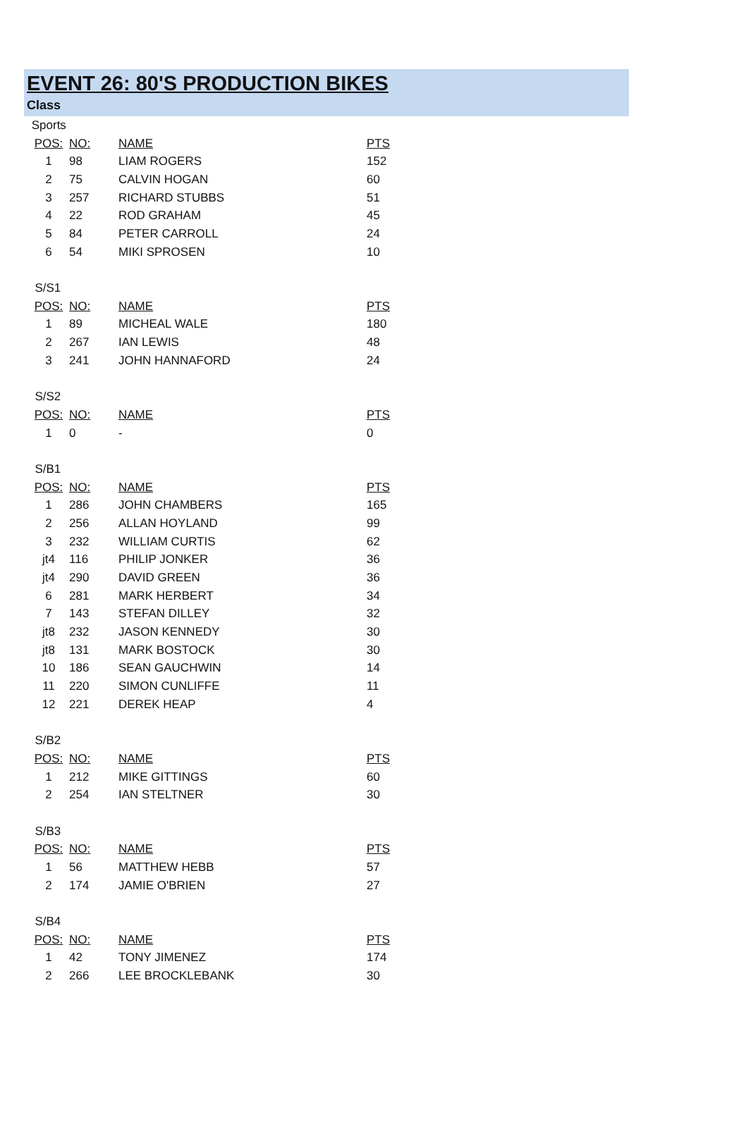EVENT 26: 80'S PRODUCTION BIKES
Class
| Sports | | | |
| POS: | NO: | NAME | PTS |
| 1 | 98 | LIAM ROGERS | 152 |
| 2 | 75 | CALVIN HOGAN | 60 |
| 3 | 257 | RICHARD STUBBS | 51 |
| 4 | 22 | ROD GRAHAM | 45 |
| 5 | 84 | PETER CARROLL | 24 |
| 6 | 54 | MIKI SPROSEN | 10 |
| S/S1 | | | |
| POS: | NO: | NAME | PTS |
| 1 | 89 | MICHEAL WALE | 180 |
| 2 | 267 | IAN LEWIS | 48 |
| 3 | 241 | JOHN HANNAFORD | 24 |
| S/S2 | | | |
| POS: | NO: | NAME | PTS |
| 1 | 0 | - | 0 |
| S/B1 | | | |
| POS: | NO: | NAME | PTS |
| 1 | 286 | JOHN CHAMBERS | 165 |
| 2 | 256 | ALLAN HOYLAND | 99 |
| 3 | 232 | WILLIAM CURTIS | 62 |
| jt4 | 116 | PHILIP JONKER | 36 |
| jt4 | 290 | DAVID GREEN | 36 |
| 6 | 281 | MARK HERBERT | 34 |
| 7 | 143 | STEFAN DILLEY | 32 |
| jt8 | 232 | JASON KENNEDY | 30 |
| jt8 | 131 | MARK BOSTOCK | 30 |
| 10 | 186 | SEAN GAUCHWIN | 14 |
| 11 | 220 | SIMON CUNLIFFE | 11 |
| 12 | 221 | DEREK HEAP | 4 |
| S/B2 | | | |
| POS: | NO: | NAME | PTS |
| 1 | 212 | MIKE GITTINGS | 60 |
| 2 | 254 | IAN STELTNER | 30 |
| S/B3 | | | |
| POS: | NO: | NAME | PTS |
| 1 | 56 | MATTHEW HEBB | 57 |
| 2 | 174 | JAMIE O'BRIEN | 27 |
| S/B4 | | | |
| POS: | NO: | NAME | PTS |
| 1 | 42 | TONY JIMENEZ | 174 |
| 2 | 266 | LEE BROCKLEBANK | 30 |